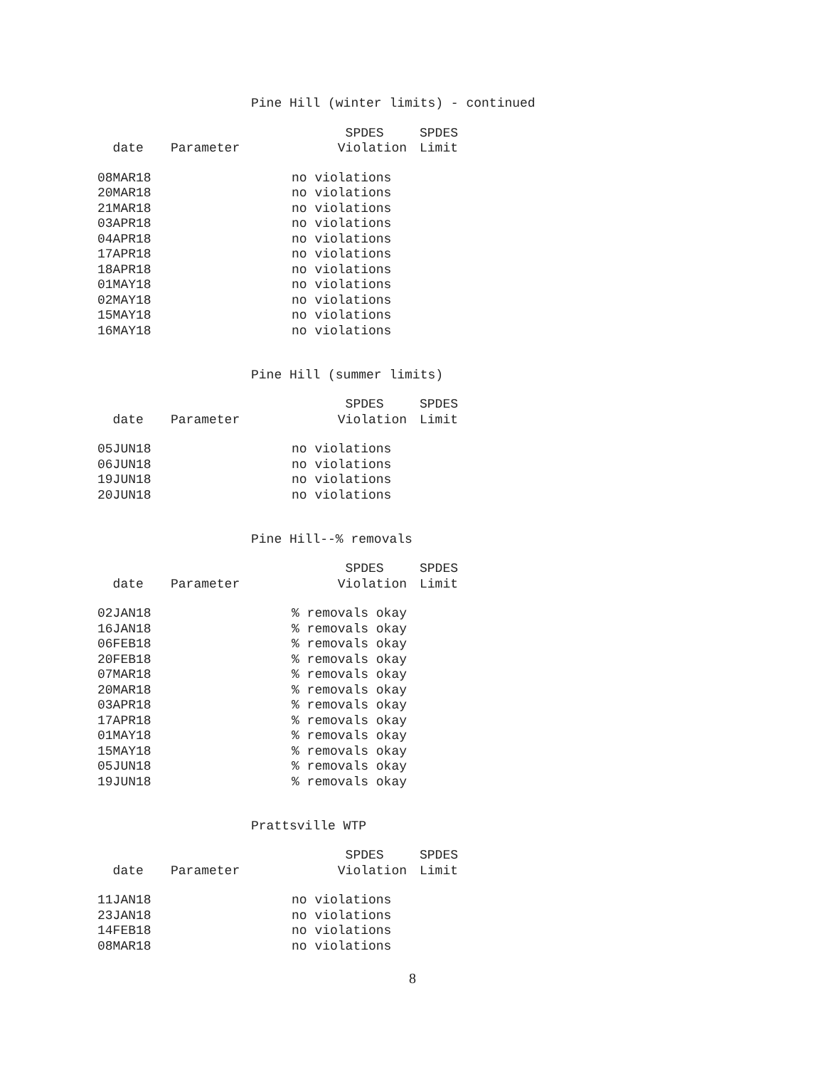Pine Hill (winter limits) - continued
| | | SPDES | SPDES |
| --- | --- | --- | --- |
| date | Parameter | Violation | Limit |
| 08MAR18 | | no violations | |
| 20MAR18 | | no violations | |
| 21MAR18 | | no violations | |
| 03APR18 | | no violations | |
| 04APR18 | | no violations | |
| 17APR18 | | no violations | |
| 18APR18 | | no violations | |
| 01MAY18 | | no violations | |
| 02MAY18 | | no violations | |
| 15MAY18 | | no violations | |
| 16MAY18 | | no violations | |
Pine Hill (summer limits)
| | | SPDES | SPDES |
| --- | --- | --- | --- |
| date | Parameter | Violation | Limit |
| 05JUN18 | | no violations | |
| 06JUN18 | | no violations | |
| 19JUN18 | | no violations | |
| 20JUN18 | | no violations | |
Pine Hill--% removals
| | | SPDES | SPDES |
| --- | --- | --- | --- |
| date | Parameter | Violation | Limit |
| 02JAN18 | | % removals okay | |
| 16JAN18 | | % removals okay | |
| 06FEB18 | | % removals okay | |
| 20FEB18 | | % removals okay | |
| 07MAR18 | | % removals okay | |
| 20MAR18 | | % removals okay | |
| 03APR18 | | % removals okay | |
| 17APR18 | | % removals okay | |
| 01MAY18 | | % removals okay | |
| 15MAY18 | | % removals okay | |
| 05JUN18 | | % removals okay | |
| 19JUN18 | | % removals okay | |
Prattsville WTP
| | | SPDES | SPDES |
| --- | --- | --- | --- |
| date | Parameter | Violation | Limit |
| 11JAN18 | | no violations | |
| 23JAN18 | | no violations | |
| 14FEB18 | | no violations | |
| 08MAR18 | | no violations | |
8